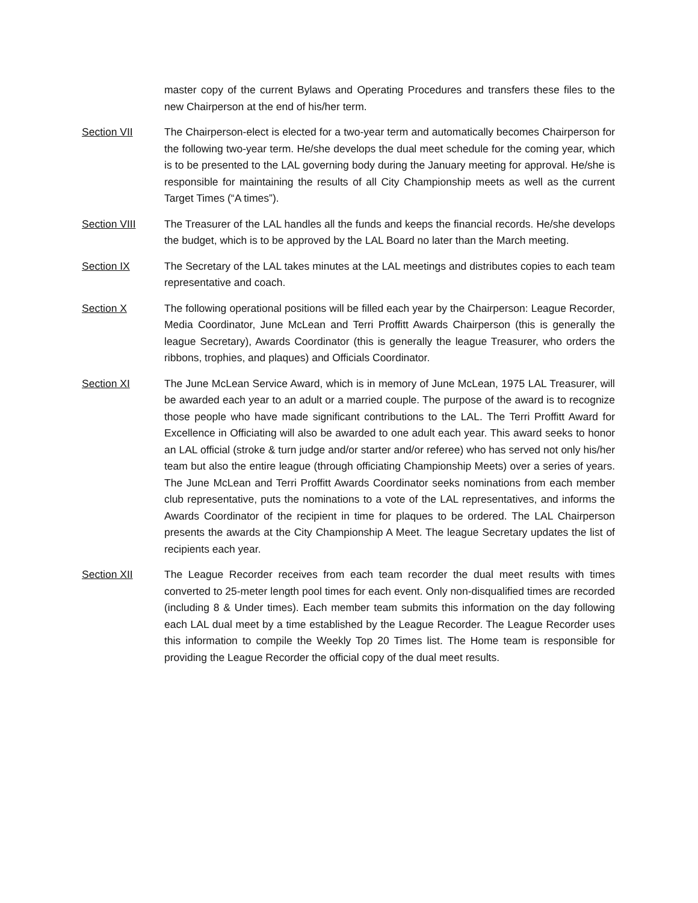master copy of the current Bylaws and Operating Procedures and transfers these files to the new Chairperson at the end of his/her term.
Section VII The Chairperson-elect is elected for a two-year term and automatically becomes Chairperson for the following two-year term. He/she develops the dual meet schedule for the coming year, which is to be presented to the LAL governing body during the January meeting for approval. He/she is responsible for maintaining the results of all City Championship meets as well as the current Target Times (“A times”).
Section VIII The Treasurer of the LAL handles all the funds and keeps the financial records. He/she develops the budget, which is to be approved by the LAL Board no later than the March meeting.
Section IX The Secretary of the LAL takes minutes at the LAL meetings and distributes copies to each team representative and coach.
Section X The following operational positions will be filled each year by the Chairperson: League Recorder, Media Coordinator, June McLean and Terri Proffitt Awards Chairperson (this is generally the league Secretary), Awards Coordinator (this is generally the league Treasurer, who orders the ribbons, trophies, and plaques) and Officials Coordinator.
Section XI The June McLean Service Award, which is in memory of June McLean, 1975 LAL Treasurer, will be awarded each year to an adult or a married couple. The purpose of the award is to recognize those people who have made significant contributions to the LAL. The Terri Proffitt Award for Excellence in Officiating will also be awarded to one adult each year. This award seeks to honor an LAL official (stroke & turn judge and/or starter and/or referee) who has served not only his/her team but also the entire league (through officiating Championship Meets) over a series of years. The June McLean and Terri Proffitt Awards Coordinator seeks nominations from each member club representative, puts the nominations to a vote of the LAL representatives, and informs the Awards Coordinator of the recipient in time for plaques to be ordered. The LAL Chairperson presents the awards at the City Championship A Meet. The league Secretary updates the list of recipients each year.
Section XII The League Recorder receives from each team recorder the dual meet results with times converted to 25-meter length pool times for each event. Only non-disqualified times are recorded (including 8 & Under times). Each member team submits this information on the day following each LAL dual meet by a time established by the League Recorder. The League Recorder uses this information to compile the Weekly Top 20 Times list. The Home team is responsible for providing the League Recorder the official copy of the dual meet results.